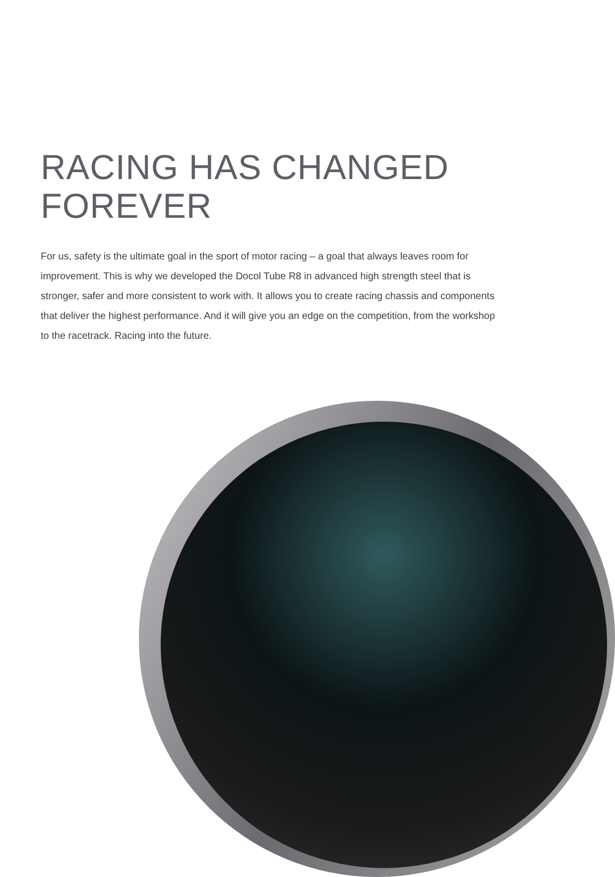RACING HAS CHANGED
FOREVER
For us, safety is the ultimate goal in the sport of motor racing – a goal that always leaves room for improvement. This is why we developed the Docol Tube R8 in advanced high strength steel that is stronger, safer and more consistent to work with. It allows you to create racing chassis and components that deliver the highest performance. And it will give you an edge on the competition, from the workshop to the racetrack. Racing into the future.